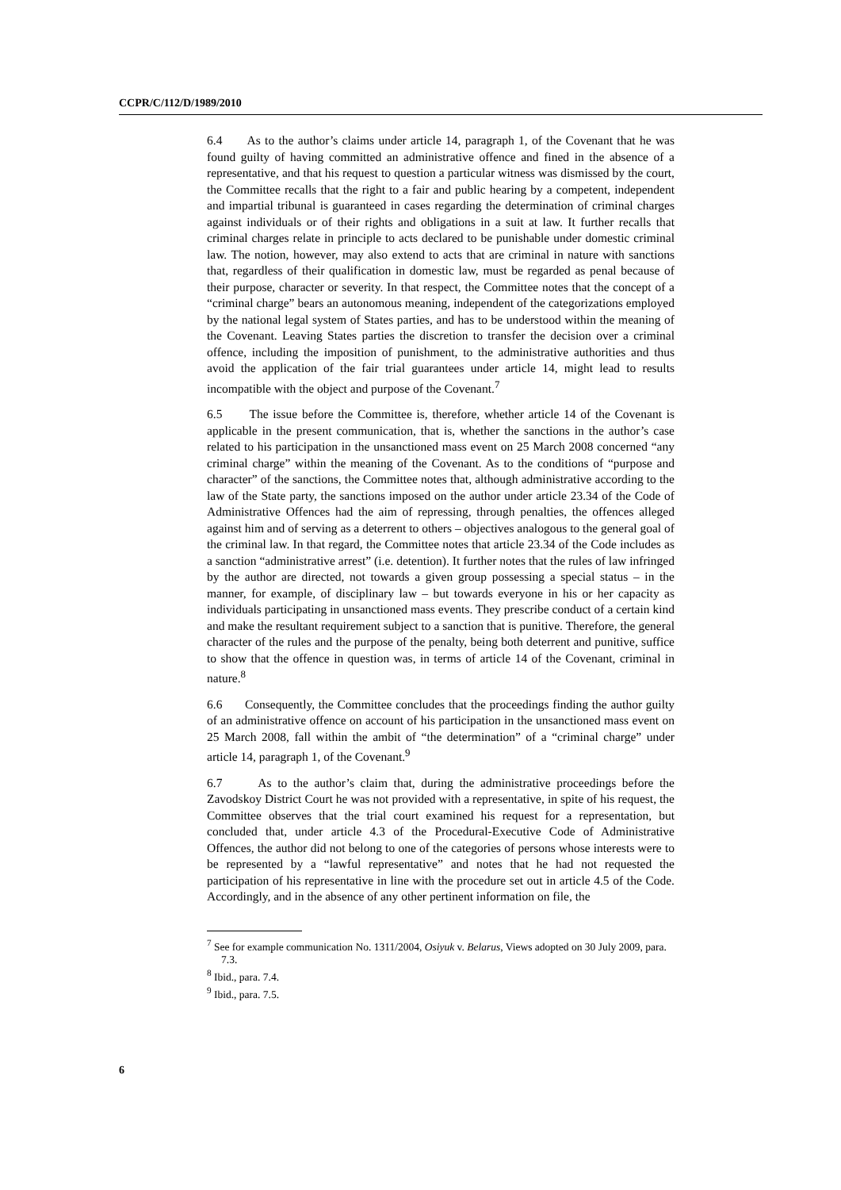CCPR/C/112/D/1989/2010
6.4 As to the author’s claims under article 14, paragraph 1, of the Covenant that he was found guilty of having committed an administrative offence and fined in the absence of a representative, and that his request to question a particular witness was dismissed by the court, the Committee recalls that the right to a fair and public hearing by a competent, independent and impartial tribunal is guaranteed in cases regarding the determination of criminal charges against individuals or of their rights and obligations in a suit at law. It further recalls that criminal charges relate in principle to acts declared to be punishable under domestic criminal law. The notion, however, may also extend to acts that are criminal in nature with sanctions that, regardless of their qualification in domestic law, must be regarded as penal because of their purpose, character or severity. In that respect, the Committee notes that the concept of a “criminal charge” bears an autonomous meaning, independent of the categorizations employed by the national legal system of States parties, and has to be understood within the meaning of the Covenant. Leaving States parties the discretion to transfer the decision over a criminal offence, including the imposition of punishment, to the administrative authorities and thus avoid the application of the fair trial guarantees under article 14, might lead to results incompatible with the object and purpose of the Covenant.<sup>7</sup>
6.5 The issue before the Committee is, therefore, whether article 14 of the Covenant is applicable in the present communication, that is, whether the sanctions in the author’s case related to his participation in the unsanctioned mass event on 25 March 2008 concerned “any criminal charge” within the meaning of the Covenant. As to the conditions of “purpose and character” of the sanctions, the Committee notes that, although administrative according to the law of the State party, the sanctions imposed on the author under article 23.34 of the Code of Administrative Offences had the aim of repressing, through penalties, the offences alleged against him and of serving as a deterrent to others – objectives analogous to the general goal of the criminal law. In that regard, the Committee notes that article 23.34 of the Code includes as a sanction “administrative arrest” (i.e. detention). It further notes that the rules of law infringed by the author are directed, not towards a given group possessing a special status – in the manner, for example, of disciplinary law – but towards everyone in his or her capacity as individuals participating in unsanctioned mass events. They prescribe conduct of a certain kind and make the resultant requirement subject to a sanction that is punitive. Therefore, the general character of the rules and the purpose of the penalty, being both deterrent and punitive, suffice to show that the offence in question was, in terms of article 14 of the Covenant, criminal in nature.<sup>8</sup>
6.6 Consequently, the Committee concludes that the proceedings finding the author guilty of an administrative offence on account of his participation in the unsanctioned mass event on 25 March 2008, fall within the ambit of “the determination” of a “criminal charge” under article 14, paragraph 1, of the Covenant.<sup>9</sup>
6.7 As to the author’s claim that, during the administrative proceedings before the Zavodskoy District Court he was not provided with a representative, in spite of his request, the Committee observes that the trial court examined his request for a representation, but concluded that, under article 4.3 of the Procedural-Executive Code of Administrative Offences, the author did not belong to one of the categories of persons whose interests were to be represented by a “lawful representative” and notes that he had not requested the participation of his representative in line with the procedure set out in article 4.5 of the Code. Accordingly, and in the absence of any other pertinent information on file, the
<sup>7</sup> See for example communication No. 1311/2004, Osiyuk v. Belarus, Views adopted on 30 July 2009, para. 7.3.
<sup>8</sup> Ibid., para. 7.4.
<sup>9</sup> Ibid., para. 7.5.
6